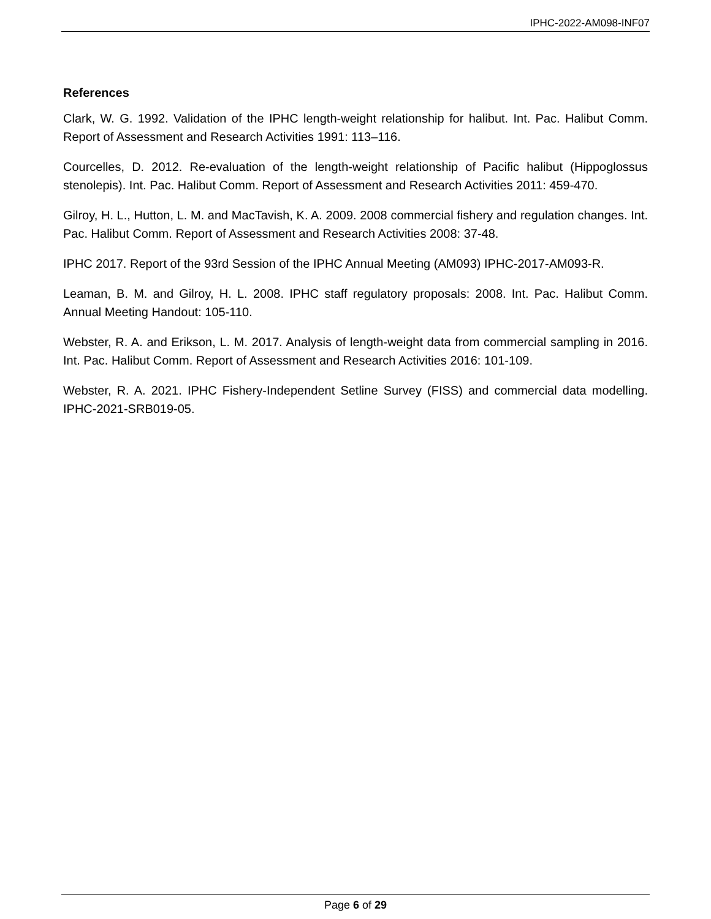IPHC-2022-AM098-INF07
References
Clark, W. G. 1992. Validation of the IPHC length-weight relationship for halibut. Int. Pac. Halibut Comm. Report of Assessment and Research Activities 1991: 113–116.
Courcelles, D. 2012. Re-evaluation of the length-weight relationship of Pacific halibut (Hippoglossus stenolepis). Int. Pac. Halibut Comm. Report of Assessment and Research Activities 2011: 459-470.
Gilroy, H. L., Hutton, L. M. and MacTavish, K. A. 2009. 2008 commercial fishery and regulation changes. Int. Pac. Halibut Comm. Report of Assessment and Research Activities 2008: 37-48.
IPHC 2017. Report of the 93rd Session of the IPHC Annual Meeting (AM093) IPHC-2017-AM093-R.
Leaman, B. M. and Gilroy, H. L. 2008. IPHC staff regulatory proposals: 2008. Int. Pac. Halibut Comm. Annual Meeting Handout: 105-110.
Webster, R. A. and Erikson, L. M. 2017. Analysis of length-weight data from commercial sampling in 2016. Int. Pac. Halibut Comm. Report of Assessment and Research Activities 2016: 101-109.
Webster, R. A. 2021. IPHC Fishery-Independent Setline Survey (FISS) and commercial data modelling. IPHC-2021-SRB019-05.
Page 6 of 29